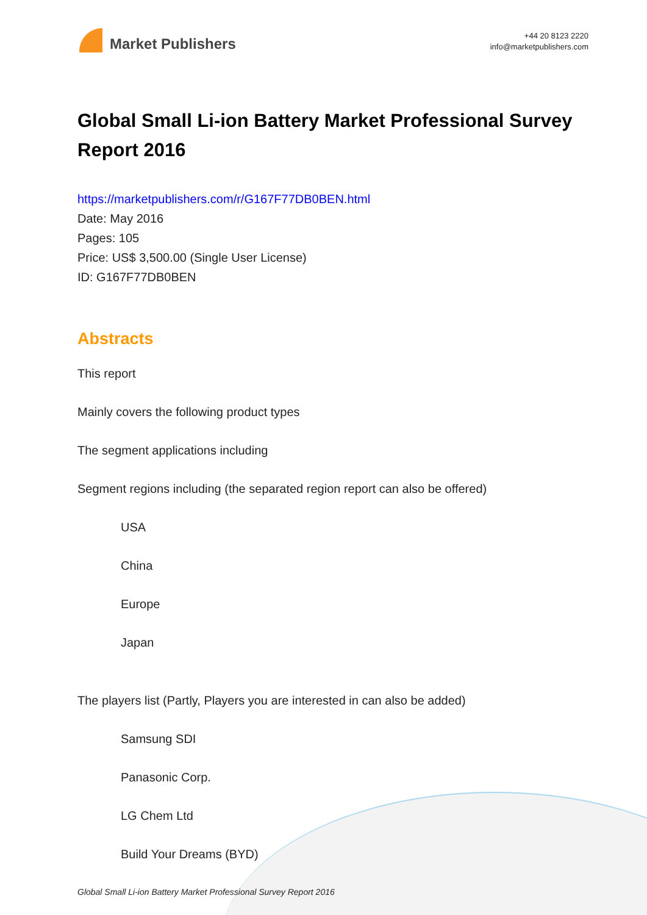Market Publishers
+44 20 8123 2220
info@marketpublishers.com
Global Small Li-ion Battery Market Professional Survey Report 2016
https://marketpublishers.com/r/G167F77DB0BEN.html
Date: May 2016
Pages: 105
Price: US$ 3,500.00 (Single User License)
ID: G167F77DB0BEN
Abstracts
This report
Mainly covers the following product types
The segment applications including
Segment regions including (the separated region report can also be offered)
USA
China
Europe
Japan
The players list (Partly, Players you are interested in can also be added)
Samsung SDI
Panasonic Corp.
LG Chem Ltd
Build Your Dreams (BYD)
Global Small Li-ion Battery Market Professional Survey Report 2016